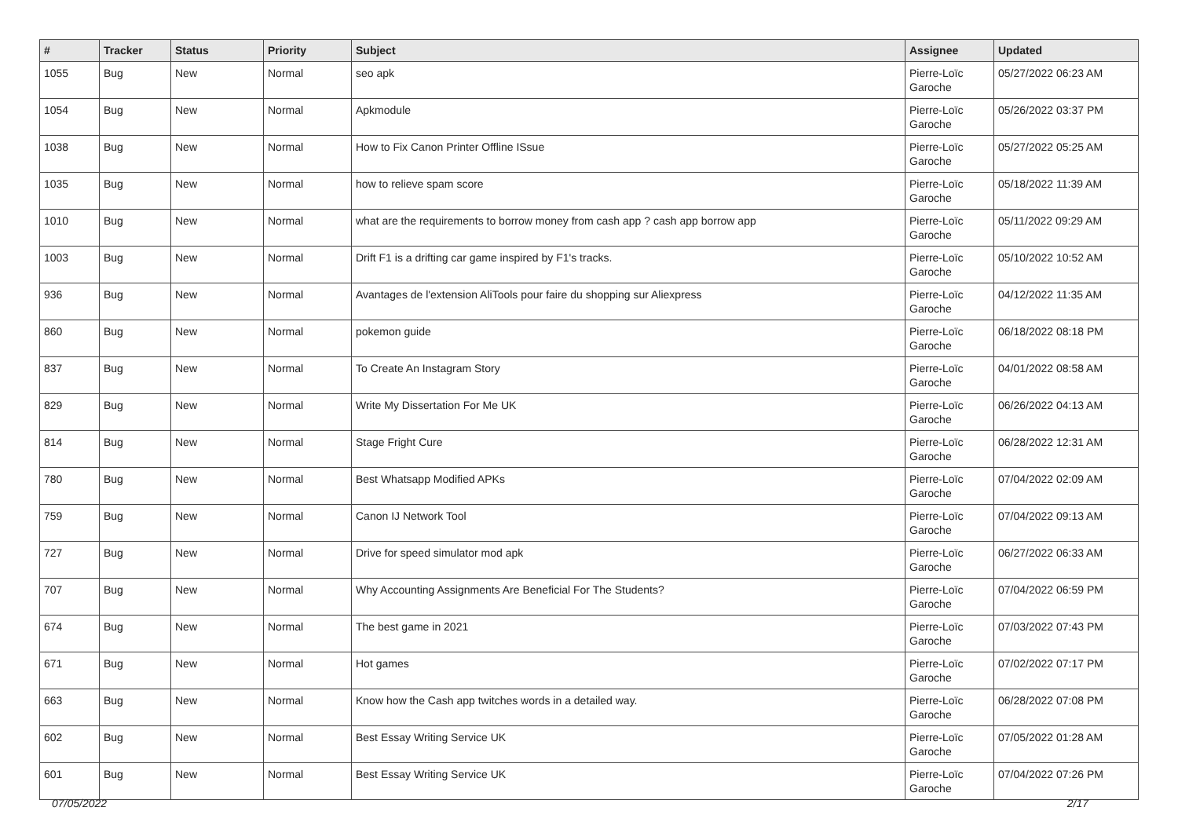| # | Tracker | Status | Priority | Subject | Assignee | Updated |
| --- | --- | --- | --- | --- | --- | --- |
| 1055 | Bug | New | Normal | seo apk | Pierre-Loïc Garoche | 05/27/2022 06:23 AM |
| 1054 | Bug | New | Normal | Apkmodule | Pierre-Loïc Garoche | 05/26/2022 03:37 PM |
| 1038 | Bug | New | Normal | How to Fix Canon Printer Offline ISsue | Pierre-Loïc Garoche | 05/27/2022 05:25 AM |
| 1035 | Bug | New | Normal | how to relieve spam score | Pierre-Loïc Garoche | 05/18/2022 11:39 AM |
| 1010 | Bug | New | Normal | what are the requirements to borrow money from cash app ? cash app borrow app | Pierre-Loïc Garoche | 05/11/2022 09:29 AM |
| 1003 | Bug | New | Normal | Drift F1 is a drifting car game inspired by F1's tracks. | Pierre-Loïc Garoche | 05/10/2022 10:52 AM |
| 936 | Bug | New | Normal | Avantages de l'extension AliTools pour faire du shopping sur Aliexpress | Pierre-Loïc Garoche | 04/12/2022 11:35 AM |
| 860 | Bug | New | Normal | pokemon guide | Pierre-Loïc Garoche | 06/18/2022 08:18 PM |
| 837 | Bug | New | Normal | To Create An Instagram Story | Pierre-Loïc Garoche | 04/01/2022 08:58 AM |
| 829 | Bug | New | Normal | Write My Dissertation For Me UK | Pierre-Loïc Garoche | 06/26/2022 04:13 AM |
| 814 | Bug | New | Normal | Stage Fright Cure | Pierre-Loïc Garoche | 06/28/2022 12:31 AM |
| 780 | Bug | New | Normal | Best Whatsapp Modified APKs | Pierre-Loïc Garoche | 07/04/2022 02:09 AM |
| 759 | Bug | New | Normal | Canon IJ Network Tool | Pierre-Loïc Garoche | 07/04/2022 09:13 AM |
| 727 | Bug | New | Normal | Drive for speed simulator mod apk | Pierre-Loïc Garoche | 06/27/2022 06:33 AM |
| 707 | Bug | New | Normal | Why Accounting Assignments Are Beneficial For The Students? | Pierre-Loïc Garoche | 07/04/2022 06:59 PM |
| 674 | Bug | New | Normal | The best game in 2021 | Pierre-Loïc Garoche | 07/03/2022 07:43 PM |
| 671 | Bug | New | Normal | Hot games | Pierre-Loïc Garoche | 07/02/2022 07:17 PM |
| 663 | Bug | New | Normal | Know how the Cash app twitches words in a detailed way. | Pierre-Loïc Garoche | 06/28/2022 07:08 PM |
| 602 | Bug | New | Normal | Best Essay Writing Service UK | Pierre-Loïc Garoche | 07/05/2022 01:28 AM |
| 601 | Bug | New | Normal | Best Essay Writing Service UK | Pierre-Loïc Garoche | 07/04/2022 07:26 PM |
07/05/2022 2/17